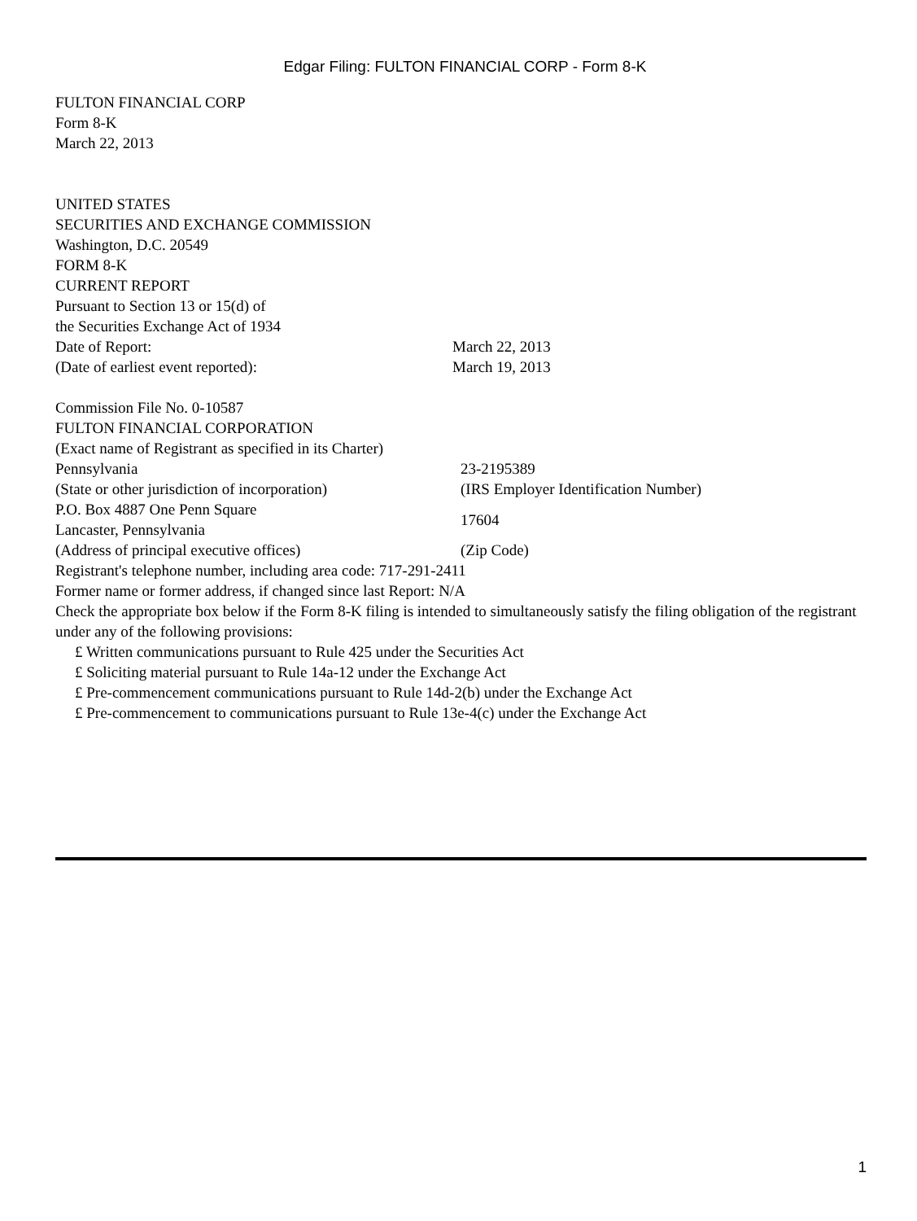Edgar Filing: FULTON FINANCIAL CORP - Form 8-K
FULTON FINANCIAL CORP
Form 8-K
March 22, 2013
UNITED STATES
SECURITIES AND EXCHANGE COMMISSION
Washington, D.C. 20549
FORM 8-K
CURRENT REPORT
Pursuant to Section 13 or 15(d) of
the Securities Exchange Act of 1934
| Date of Report: | March 22, 2013 |
| (Date of earliest event reported): | March 19, 2013 |
Commission File No. 0-10587
FULTON FINANCIAL CORPORATION
(Exact name of Registrant as specified in its Charter)
| Pennsylvania | 23-2195389 |
| (State or other jurisdiction of incorporation) | (IRS Employer Identification Number) |
| P.O. Box 4887 One Penn Square Lancaster, Pennsylvania | 17604 |
| (Address of principal executive offices) | (Zip Code) |
Registrant's telephone number, including area code: 717-291-2411
Former name or former address, if changed since last Report: N/A
Check the appropriate box below if the Form 8-K filing is intended to simultaneously satisfy the filing obligation of the registrant under any of the following provisions:
£ Written communications pursuant to Rule 425 under the Securities Act
£ Soliciting material pursuant to Rule 14a-12 under the Exchange Act
£ Pre-commencement communications pursuant to Rule 14d-2(b) under the Exchange Act
£ Pre-commencement to communications pursuant to Rule 13e-4(c) under the Exchange Act
1